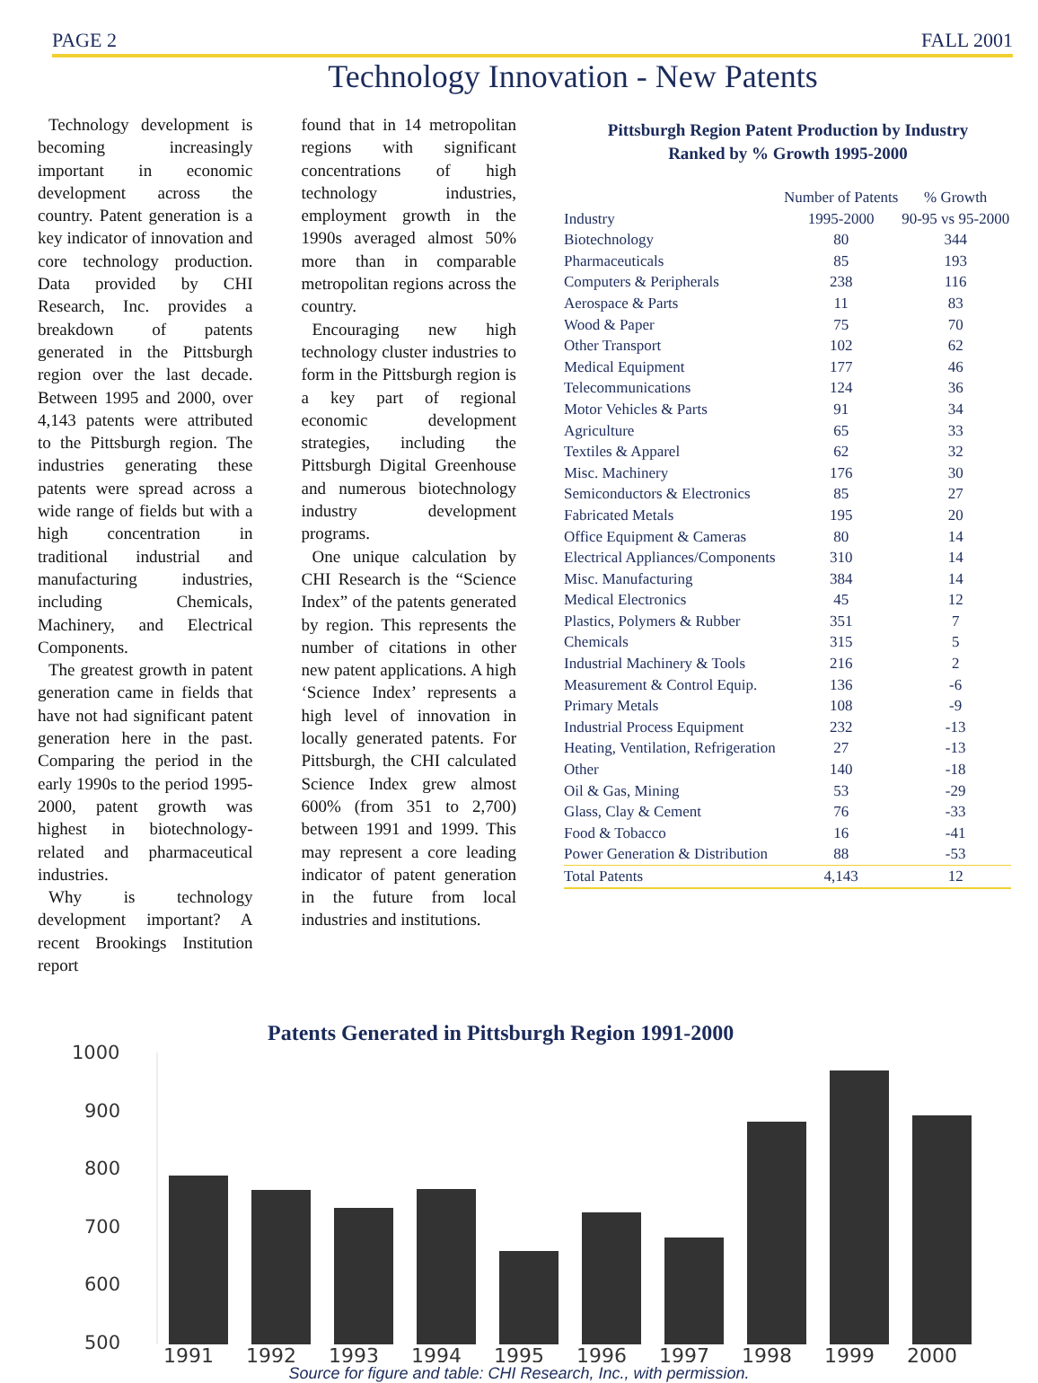PAGE 2 FALL 2001
Technology Innovation - New Patents
Technology development is becoming increasingly important in economic development across the country. Patent generation is a key indicator of innovation and core technology production. Data provided by CHI Research, Inc. provides a breakdown of patents generated in the Pittsburgh region over the last decade. Between 1995 and 2000, over 4,143 patents were attributed to the Pittsburgh region. The industries generating these patents were spread across a wide range of fields but with a high concentration in traditional industrial and manufacturing industries, including Chemicals, Machinery, and Electrical Components.
The greatest growth in patent generation came in fields that have not had significant patent generation here in the past. Comparing the period in the early 1990s to the period 1995-2000, patent growth was highest in biotechnology-related and pharmaceutical industries.
Why is technology development important? A recent Brookings Institution report
found that in 14 metropolitan regions with significant concentrations of high technology industries, employment growth in the 1990s averaged almost 50% more than in comparable metropolitan regions across the country.
Encouraging new high technology cluster industries to form in the Pittsburgh region is a key part of regional economic development strategies, including the Pittsburgh Digital Greenhouse and numerous biotechnology industry development programs.
One unique calculation by CHI Research is the “Science Index” of the patents generated by region. This represents the number of citations in other new patent applications. A high ‘Science Index’ represents a high level of innovation in locally generated patents. For Pittsburgh, the CHI calculated Science Index grew almost 600% (from 351 to 2,700) between 1991 and 1999. This may represent a core leading indicator of patent generation in the future from local industries and institutions.
Pittsburgh Region Patent Production by Industry
Ranked by % Growth 1995-2000
| | Number of Patents | % Growth |
| --- | --- | --- |
| Industry | 1995-2000 | 90-95 vs 95-2000 |
| Biotechnology | 80 | 344 |
| Pharmaceuticals | 85 | 193 |
| Computers & Peripherals | 238 | 116 |
| Aerospace & Parts | 11 | 83 |
| Wood & Paper | 75 | 70 |
| Other Transport | 102 | 62 |
| Medical Equipment | 177 | 46 |
| Telecommunications | 124 | 36 |
| Motor Vehicles & Parts | 91 | 34 |
| Agriculture | 65 | 33 |
| Textiles & Apparel | 62 | 32 |
| Misc. Machinery | 176 | 30 |
| Semiconductors & Electronics | 85 | 27 |
| Fabricated Metals | 195 | 20 |
| Office Equipment & Cameras | 80 | 14 |
| Electrical Appliances/Components | 310 | 14 |
| Misc. Manufacturing | 384 | 14 |
| Medical Electronics | 45 | 12 |
| Plastics, Polymers & Rubber | 351 | 7 |
| Chemicals | 315 | 5 |
| Industrial Machinery & Tools | 216 | 2 |
| Measurement & Control Equip. | 136 | -6 |
| Primary Metals | 108 | -9 |
| Industrial Process Equipment | 232 | -13 |
| Heating, Ventilation, Refrigeration | 27 | -13 |
| Other | 140 | -18 |
| Oil & Gas, Mining | 53 | -29 |
| Glass, Clay & Cement | 76 | -33 |
| Food & Tobacco | 16 | -41 |
| Power Generation & Distribution | 88 | -53 |
| Total Patents | 4,143 | 12 |
Patents Generated in Pittsburgh Region 1991-2000
1000
900
800
700
600
500
1991
1992
1993
1994
1995
1996
1997
1998
1999
2000
Source for figure and table: CHI Research, Inc., with permission.